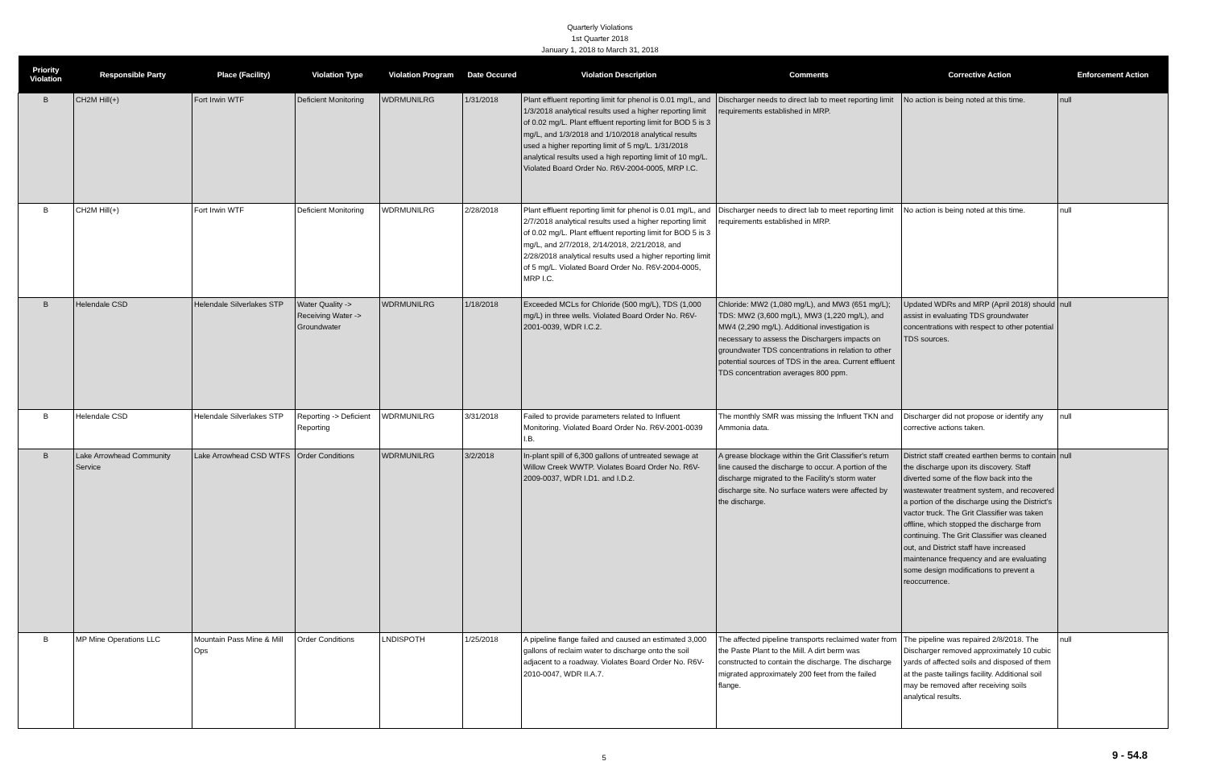Quarterly Violations
1st Quarter 2018
January 1, 2018 to March 31, 2018
| Priority Violation | Responsible Party | Place (Facility) | Violation Type | Violation Program | Date Occured | Violation Description | Comments | Corrective Action | Enforcement Action |
| --- | --- | --- | --- | --- | --- | --- | --- | --- | --- |
| B | CH2M Hill(+) | Fort Irwin WTF | Deficient Monitoring | WDRMUNILRG | 1/31/2018 | Plant effluent reporting limit for phenol is 0.01 mg/L, and 1/3/2018 analytical results used a higher reporting limit of 0.02 mg/L. Plant effluent reporting limit for BOD 5 is 3 mg/L, and 1/3/2018 and 1/10/2018 analytical results used a higher reporting limit of 5 mg/L. 1/31/2018 analytical results used a high reporting limit of 10 mg/L. Violated Board Order No. R6V-2004-0005, MRP I.C. | Discharger needs to direct lab to meet reporting limit requirements established in MRP. | No action is being noted at this time. | null |
| B | CH2M Hill(+) | Fort Irwin WTF | Deficient Monitoring | WDRMUNILRG | 2/28/2018 | Plant effluent reporting limit for phenol is 0.01 mg/L, and 2/7/2018 analytical results used a higher reporting limit of 0.02 mg/L. Plant effluent reporting limit for BOD 5 is 3 mg/L, and 2/7/2018, 2/14/2018, 2/21/2018, and 2/28/2018 analytical results used a higher reporting limit of 5 mg/L. Violated Board Order No. R6V-2004-0005, MRP I.C. | Discharger needs to direct lab to meet reporting limit requirements established in MRP. | No action is being noted at this time. | null |
| B | Helendale CSD | Helendale Silverlakes STP | Water Quality -> Receiving Water -> Groundwater | WDRMUNILRG | 1/18/2018 | Exceeded MCLs for Chloride (500 mg/L), TDS (1,000 mg/L) in three wells. Violated Board Order No. R6V-2001-0039, WDR I.C.2. | Chloride: MW2 (1,080 mg/L), and MW3 (651 mg/L); TDS: MW2 (3,600 mg/L), MW3 (1,220 mg/L), and MW4 (2,290 mg/L). Additional investigation is necessary to assess the Dischargers impacts on groundwater TDS concentrations in relation to other potential sources of TDS in the area. Current effluent TDS concentration averages 800 ppm. | Updated WDRs and MRP (April 2018) should assist in evaluating TDS groundwater concentrations with respect to other potential TDS sources. | null |
| B | Helendale CSD | Helendale Silverlakes STP | Reporting -> Deficient Reporting | WDRMUNILRG | 3/31/2018 | Failed to provide parameters related to Influent Monitoring. Violated Board Order No. R6V-2001-0039 I.B. | The monthly SMR was missing the Influent TKN and Ammonia data. | Discharger did not propose or identify any corrective actions taken. | null |
| B | Lake Arrowhead Community Service | Lake Arrowhead CSD WTFS | Order Conditions | WDRMUNILRG | 3/2/2018 | In-plant spill of 6,300 gallons of untreated sewage at Willow Creek WWTP. Violates Board Order No. R6V-2009-0037, WDR I.D1. and I.D.2. | A grease blockage within the Grit Classifier's return line caused the discharge to occur. A portion of the discharge migrated to the Facility's storm water discharge site. No surface waters were affected by the discharge. | District staff created earthen berms to contain the discharge upon its discovery. Staff diverted some of the flow back into the wastewater treatment system, and recovered a portion of the discharge using the District's vactor truck. The Grit Classifier was taken offline, which stopped the discharge from continuing. The Grit Classifier was cleaned out, and District staff have increased maintenance frequency and are evaluating some design modifications to prevent a reoccurrence. | null |
| B | MP Mine Operations LLC | Mountain Pass Mine & Mill Ops | Order Conditions | LNDISPOTH | 1/25/2018 | A pipeline flange failed and caused an estimated 3,000 gallons of reclaim water to discharge onto the soil adjacent to a roadway. Violates Board Order No. R6V-2010-0047, WDR II.A.7. | The affected pipeline transports reclaimed water from the Paste Plant to the Mill. A dirt berm was constructed to contain the discharge. The discharge migrated approximately 200 feet from the failed flange. | The pipeline was repaired 2/8/2018. The Discharger removed approximately 10 cubic yards of affected soils and disposed of them at the paste tailings facility. Additional soil may be removed after receiving soils analytical results. | null |
5
9 - 54.8